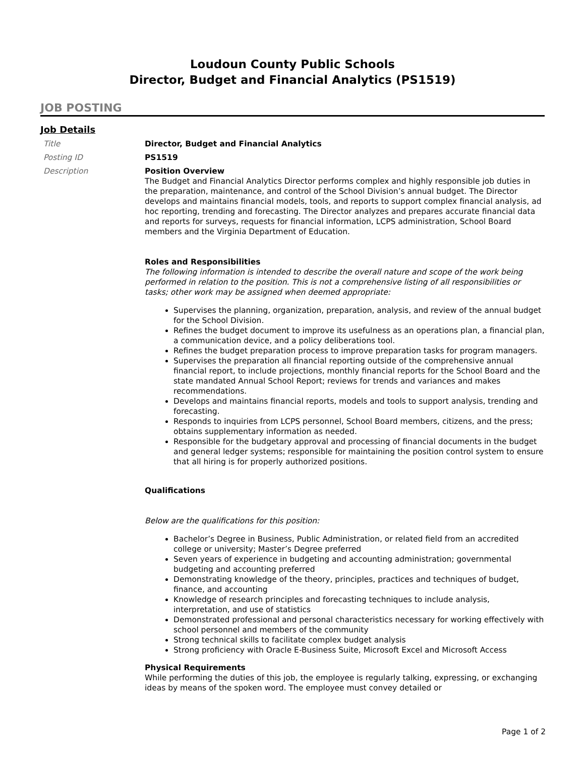Loudoun County Public Schools
Director, Budget and Financial Analytics (PS1519)
JOB POSTING
Job Details
Title Director, Budget and Financial Analytics
Posting ID PS1519
Description Position Overview
The Budget and Financial Analytics Director performs complex and highly responsible job duties in the preparation, maintenance, and control of the School Division’s annual budget. The Director develops and maintains financial models, tools, and reports to support complex financial analysis, ad hoc reporting, trending and forecasting. The Director analyzes and prepares accurate financial data and reports for surveys, requests for financial information, LCPS administration, School Board members and the Virginia Department of Education.
Roles and Responsibilities
The following information is intended to describe the overall nature and scope of the work being performed in relation to the position. This is not a comprehensive listing of all responsibilities or tasks; other work may be assigned when deemed appropriate:
Supervises the planning, organization, preparation, analysis, and review of the annual budget for the School Division.
Refines the budget document to improve its usefulness as an operations plan, a financial plan, a communication device, and a policy deliberations tool.
Refines the budget preparation process to improve preparation tasks for program managers.
Supervises the preparation all financial reporting outside of the comprehensive annual financial report, to include projections, monthly financial reports for the School Board and the state mandated Annual School Report; reviews for trends and variances and makes recommendations.
Develops and maintains financial reports, models and tools to support analysis, trending and forecasting.
Responds to inquiries from LCPS personnel, School Board members, citizens, and the press; obtains supplementary information as needed.
Responsible for the budgetary approval and processing of financial documents in the budget and general ledger systems; responsible for maintaining the position control system to ensure that all hiring is for properly authorized positions.
Qualifications
Below are the qualifications for this position:
Bachelor’s Degree in Business, Public Administration, or related field from an accredited college or university; Master’s Degree preferred
Seven years of experience in budgeting and accounting administration; governmental budgeting and accounting preferred
Demonstrating knowledge of the theory, principles, practices and techniques of budget, finance, and accounting
Knowledge of research principles and forecasting techniques to include analysis, interpretation, and use of statistics
Demonstrated professional and personal characteristics necessary for working effectively with school personnel and members of the community
Strong technical skills to facilitate complex budget analysis
Strong proficiency with Oracle E-Business Suite, Microsoft Excel and Microsoft Access
Physical Requirements
While performing the duties of this job, the employee is regularly talking, expressing, or exchanging ideas by means of the spoken word. The employee must convey detailed or
Page 1 of 2